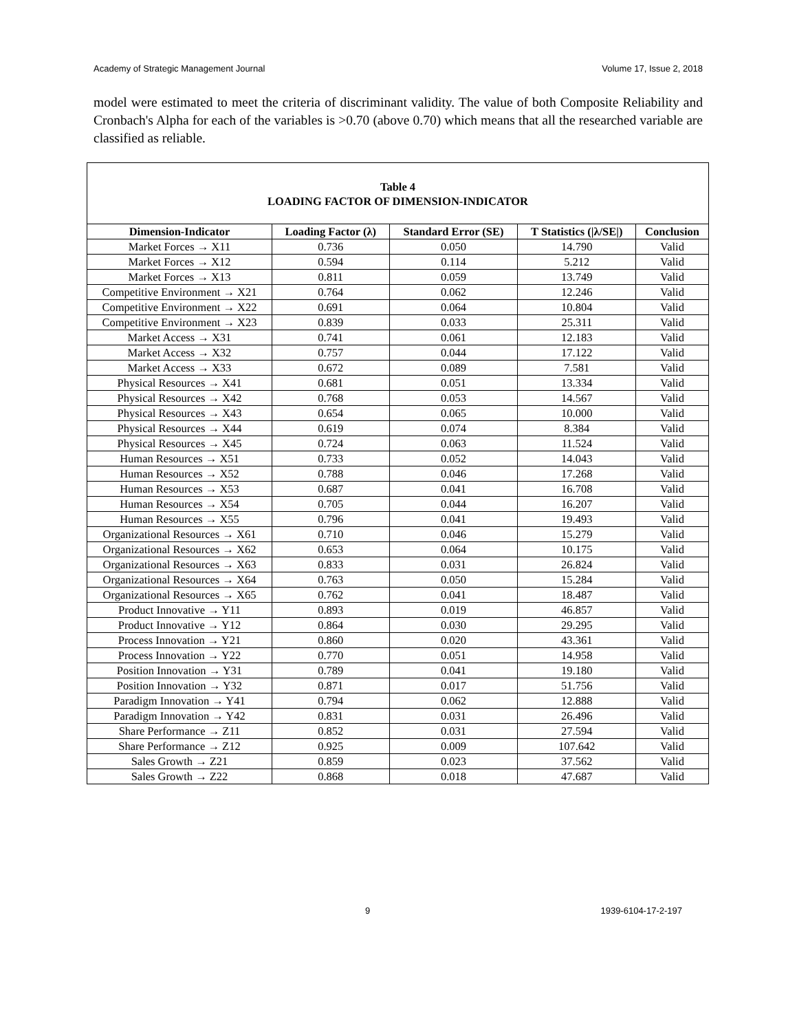Academy of Strategic Management Journal Volume 17, Issue 2, 2018
model were estimated to meet the criteria of discriminant validity. The value of both Composite Reliability and Cronbach's Alpha for each of the variables is >0.70 (above 0.70) which means that all the researched variable are classified as reliable.
| Table 4 LOADING FACTOR OF DIMENSION-INDICATOR | | | | |
| Dimension-Indicator | Loading Factor (λ) | Standard Error (SE) | T Statistics (/λ/SE/) | Conclusion |
| Market Forces → X11 | 0.736 | 0.050 | 14.790 | Valid |
| Market Forces → X12 | 0.594 | 0.114 | 5.212 | Valid |
| Market Forces → X13 | 0.811 | 0.059 | 13.749 | Valid |
| Competitive Environment → X21 | 0.764 | 0.062 | 12.246 | Valid |
| Competitive Environment → X22 | 0.691 | 0.064 | 10.804 | Valid |
| Competitive Environment → X23 | 0.839 | 0.033 | 25.311 | Valid |
| Market Access → X31 | 0.741 | 0.061 | 12.183 | Valid |
| Market Access → X32 | 0.757 | 0.044 | 17.122 | Valid |
| Market Access → X33 | 0.672 | 0.089 | 7.581 | Valid |
| Physical Resources → X41 | 0.681 | 0.051 | 13.334 | Valid |
| Physical Resources → X42 | 0.768 | 0.053 | 14.567 | Valid |
| Physical Resources → X43 | 0.654 | 0.065 | 10.000 | Valid |
| Physical Resources → X44 | 0.619 | 0.074 | 8.384 | Valid |
| Physical Resources → X45 | 0.724 | 0.063 | 11.524 | Valid |
| Human Resources → X51 | 0.733 | 0.052 | 14.043 | Valid |
| Human Resources → X52 | 0.788 | 0.046 | 17.268 | Valid |
| Human Resources → X53 | 0.687 | 0.041 | 16.708 | Valid |
| Human Resources → X54 | 0.705 | 0.044 | 16.207 | Valid |
| Human Resources → X55 | 0.796 | 0.041 | 19.493 | Valid |
| Organizational Resources → X61 | 0.710 | 0.046 | 15.279 | Valid |
| Organizational Resources → X62 | 0.653 | 0.064 | 10.175 | Valid |
| Organizational Resources → X63 | 0.833 | 0.031 | 26.824 | Valid |
| Organizational Resources → X64 | 0.763 | 0.050 | 15.284 | Valid |
| Organizational Resources → X65 | 0.762 | 0.041 | 18.487 | Valid |
| Product Innovative → Y11 | 0.893 | 0.019 | 46.857 | Valid |
| Product Innovative → Y12 | 0.864 | 0.030 | 29.295 | Valid |
| Process Innovation → Y21 | 0.860 | 0.020 | 43.361 | Valid |
| Process Innovation → Y22 | 0.770 | 0.051 | 14.958 | Valid |
| Position Innovation → Y31 | 0.789 | 0.041 | 19.180 | Valid |
| Position Innovation → Y32 | 0.871 | 0.017 | 51.756 | Valid |
| Paradigm Innovation → Y41 | 0.794 | 0.062 | 12.888 | Valid |
| Paradigm Innovation → Y42 | 0.831 | 0.031 | 26.496 | Valid |
| Share Performance → Z11 | 0.852 | 0.031 | 27.594 | Valid |
| Share Performance → Z12 | 0.925 | 0.009 | 107.642 | Valid |
| Sales Growth → Z21 | 0.859 | 0.023 | 37.562 | Valid |
| Sales Growth → Z22 | 0.868 | 0.018 | 47.687 | Valid |
9 1939-6104-17-2-197